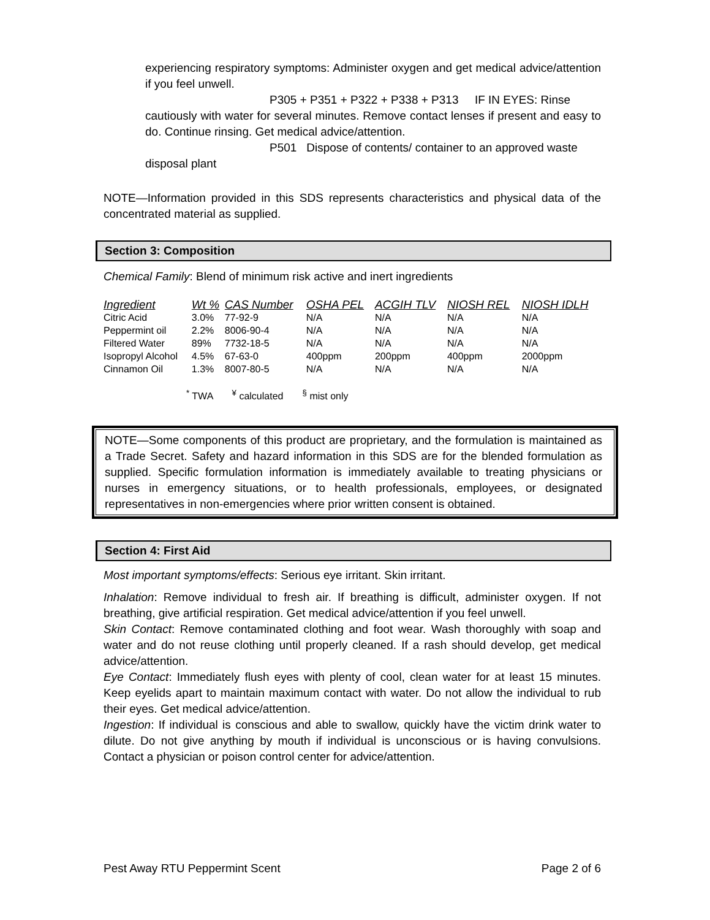experiencing respiratory symptoms: Administer oxygen and get medical advice/attention if you feel unwell.
P305 + P351 + P322 + P338 + P313 IF IN EYES: Rinse
cautiously with water for several minutes. Remove contact lenses if present and easy to do. Continue rinsing. Get medical advice/attention.
P501 Dispose of contents/ container to an approved waste
disposal plant
NOTE—Information provided in this SDS represents characteristics and physical data of the concentrated material as supplied.
Section 3: Composition
Chemical Family: Blend of minimum risk active and inert ingredients
| Ingredient | Wt % | CAS Number | OSHA PEL | ACGIH TLV | NIOSH REL | NIOSH IDLH |
| --- | --- | --- | --- | --- | --- | --- |
| Citric Acid | 3.0% | 77-92-9 | N/A | N/A | N/A | N/A |
| Peppermint oil | 2.2% | 8006-90-4 | N/A | N/A | N/A | N/A |
| Filtered Water | 89% | 7732-18-5 | N/A | N/A | N/A | N/A |
| Isopropyl Alcohol | 4.5% | 67-63-0 | 400ppm | 200ppm | 400ppm | 2000ppm |
| Cinnamon Oil | 1.3% | 8007-80-5 | N/A | N/A | N/A | N/A |
<sup>*</sup> TWA <sup>¥</sup> calculated <sup>§</sup> mist only
NOTE—Some components of this product are proprietary, and the formulation is maintained as a Trade Secret. Safety and hazard information in this SDS are for the blended formulation as supplied. Specific formulation information is immediately available to treating physicians or nurses in emergency situations, or to health professionals, employees, or designated representatives in non-emergencies where prior written consent is obtained.
Section 4: First Aid
Most important symptoms/effects: Serious eye irritant. Skin irritant.
Inhalation: Remove individual to fresh air. If breathing is difficult, administer oxygen. If not breathing, give artificial respiration. Get medical advice/attention if you feel unwell.
Skin Contact: Remove contaminated clothing and foot wear. Wash thoroughly with soap and water and do not reuse clothing until properly cleaned. If a rash should develop, get medical advice/attention.
Eye Contact: Immediately flush eyes with plenty of cool, clean water for at least 15 minutes. Keep eyelids apart to maintain maximum contact with water. Do not allow the individual to rub their eyes. Get medical advice/attention.
Ingestion: If individual is conscious and able to swallow, quickly have the victim drink water to dilute. Do not give anything by mouth if individual is unconscious or is having convulsions. Contact a physician or poison control center for advice/attention.
Pest Away RTU Peppermint Scent Page 2 of 6